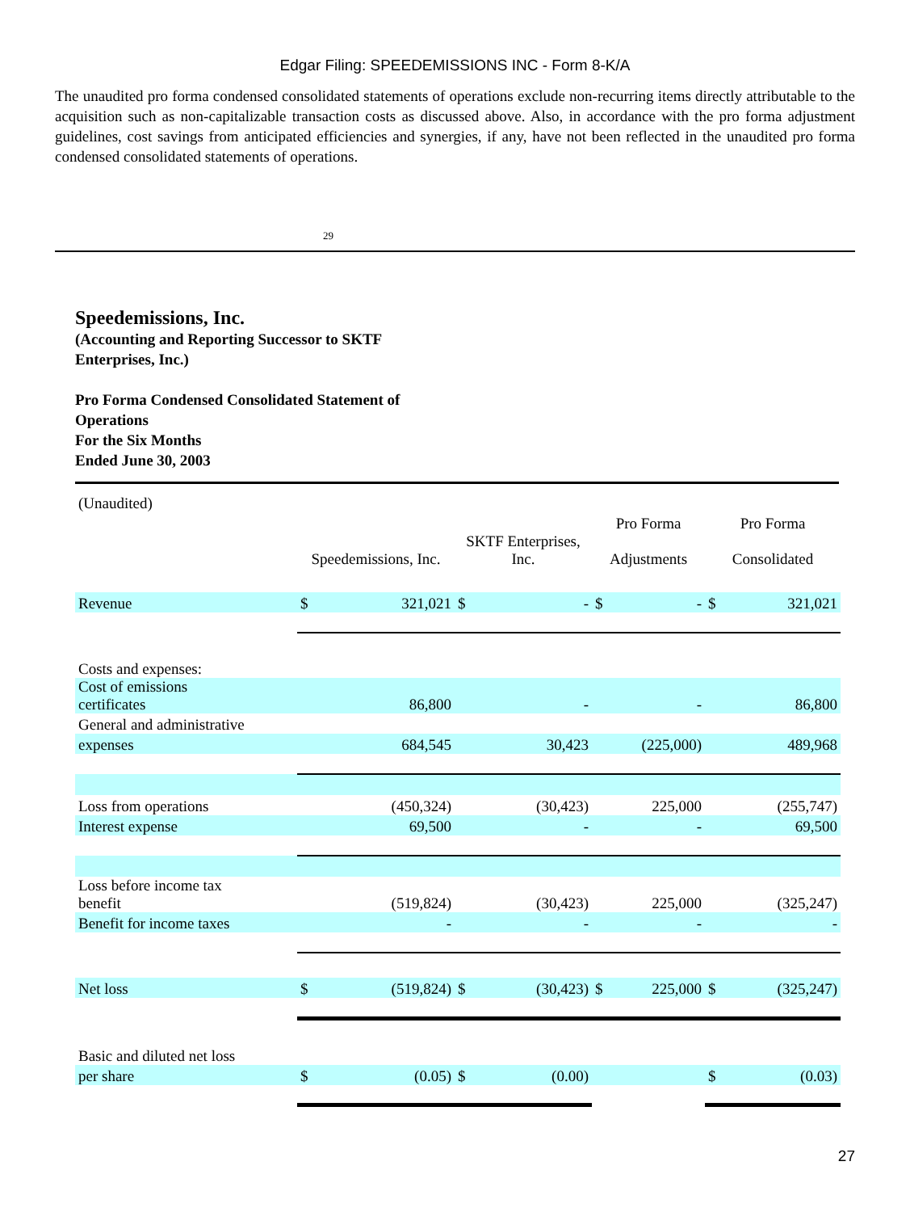Edgar Filing: SPEEDEMISSIONS INC - Form 8-K/A
The unaudited pro forma condensed consolidated statements of operations exclude non-recurring items directly attributable to the acquisition such as non-capitalizable transaction costs as discussed above. Also, in accordance with the pro forma adjustment guidelines, cost savings from anticipated efficiencies and synergies, if any, have not been reflected in the unaudited pro forma condensed consolidated statements of operations.
29
Speedemissions, Inc.
(Accounting and Reporting Successor to SKTF
Enterprises, Inc.)
Pro Forma Condensed Consolidated Statement of
Operations
For the Six Months
Ended June 30, 2003
| (Unaudited) | | | | | | | | |
| | | | | | Pro Forma | | Pro Forma | |
| | Speedemissions, Inc. | | SKTF Enterprises, Inc. | | Adjustments | | Consolidated | |
| Revenue | $ | 321,021 | $ | - | $ | - | $ | 321,021 |
| Costs and expenses: | | | | | | | | |
| Cost of emissions certificates | | 86,800 | | - | | - | | 86,800 |
| General and administrative | | | | | | | | |
| expenses | | 684,545 | | 30,423 | | (225,000) | | 489,968 |
| Loss from operations | | (450,324) | | (30,423) | | 225,000 | | (255,747) |
| Interest expense | | 69,500 | | - | | - | | 69,500 |
| Loss before income tax benefit | | (519,824) | | (30,423) | | 225,000 | | (325,247) |
| Benefit for income taxes | | - | | - | | - | | - |
| Net loss | $ | (519,824) | $ | (30,423) | $ | 225,000 | $ | (325,247) |
| Basic and diluted net loss | | | | | | | | |
| per share | $ | (0.05) | $ | (0.00) | | | $ | (0.03) |
27